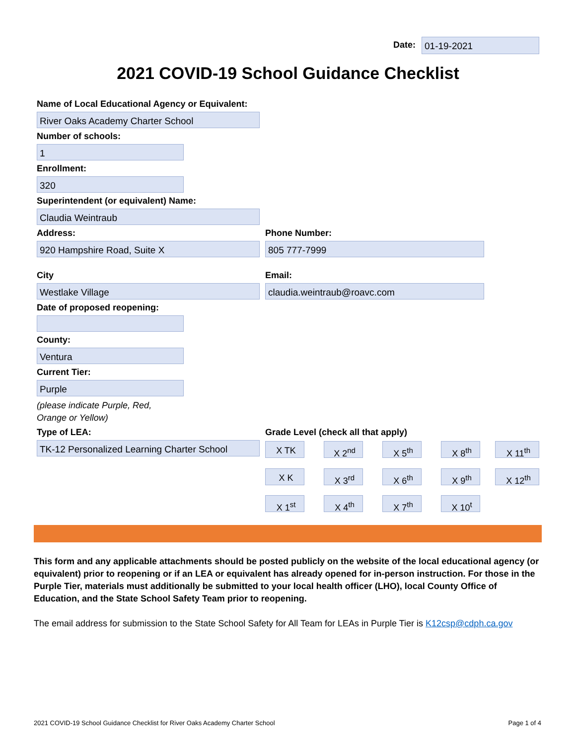Date: 01-19-2021
2021 COVID-19 School Guidance Checklist
Name of Local Educational Agency or Equivalent:
River Oaks Academy Charter School
Number of schools:
1
Enrollment:
320
Superintendent (or equivalent) Name:
Claudia Weintraub
Address: Phone Number:
920 Hampshire Road, Suite X 805 777-7999
City Email:
Westlake Village claudia.weintraub@roavc.com
Date of proposed reopening:
County:
Ventura
Current Tier:
Purple
(please indicate Purple, Red,
Orange or Yellow)
Type of LEA: Grade Level (check all that apply)
TK-12 Personalized Learning Charter School
X TK X 2<sup>nd</sup> X 5<sup>th</sup> X 8<sup>th</sup> X 11<sup>th</sup>
X K X 3<sup>rd</sup> X 6<sup>th</sup> X 9<sup>th</sup> X 12<sup>th</sup>
X 1<sup>st</sup> X 4<sup>th</sup> X 7<sup>th</sup> X 10<sup>t</sup>
This form and any applicable attachments should be posted publicly on the website of the local educational agency (or equivalent) prior to reopening or if an LEA or equivalent has already opened for in-person instruction. For those in the Purple Tier, materials must additionally be submitted to your local health officer (LHO), local County Office of Education, and the State School Safety Team prior to reopening.
The email address for submission to the State School Safety for All Team for LEAs in Purple Tier is K12csp@cdph.ca.gov
2021 COVID-19 School Guidance Checklist for River Oaks Academy Charter School
Page 1 of 4